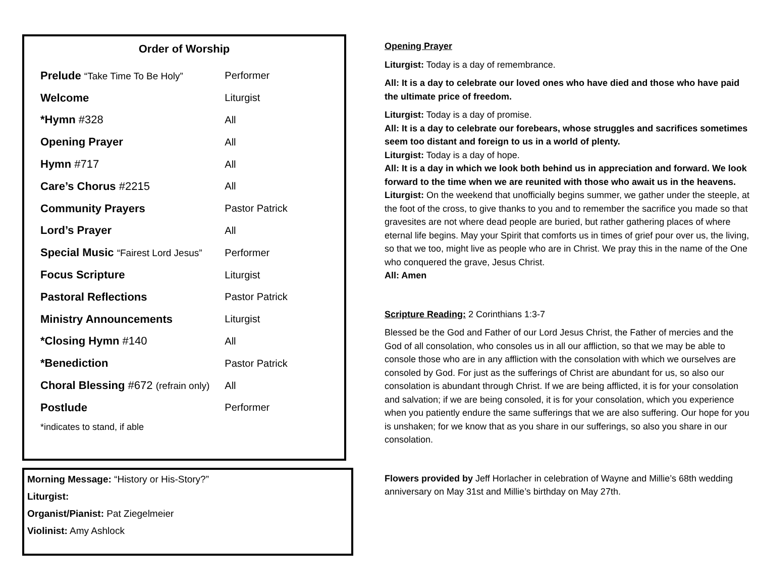Order of Worship
| Prelude “Take Time To Be Holy” | Performer |
| Welcome | Liturgist |
| *Hymn #328 | All |
| Opening Prayer | All |
| Hymn #717 | All |
| Care’s Chorus #2215 | All |
| Community Prayers | Pastor Patrick |
| Lord’s Prayer | All |
| Special Music “Fairest Lord Jesus” | Performer |
| Focus Scripture | Liturgist |
| Pastoral Reflections | Pastor Patrick |
| Ministry Announcements | Liturgist |
| *Closing Hymn #140 | All |
| *Benediction | Pastor Patrick |
| Choral Blessing #672 (refrain only) | All |
| Postlude | Performer |
*indicates to stand, if able
Morning Message: “History or His-Story?”
Liturgist:
Organist/Pianist: Pat Ziegelmeier
Violinist: Amy Ashlock
Opening Prayer
Liturgist: Today is a day of remembrance.
All: It is a day to celebrate our loved ones who have died and those who have paid the ultimate price of freedom.
Liturgist: Today is a day of promise.
All: It is a day to celebrate our forebears, whose struggles and sacrifices sometimes seem too distant and foreign to us in a world of plenty.
Liturgist: Today is a day of hope.
All: It is a day in which we look both behind us in appreciation and forward. We look forward to the time when we are reunited with those who await us in the heavens.
Liturgist: On the weekend that unofficially begins summer, we gather under the steeple, at the foot of the cross, to give thanks to you and to remember the sacrifice you made so that gravesites are not where dead people are buried, but rather gathering places of where eternal life begins. May your Spirit that comforts us in times of grief pour over us, the living, so that we too, might live as people who are in Christ. We pray this in the name of the One who conquered the grave, Jesus Christ.
All: Amen
Scripture Reading: 2 Corinthians 1:3-7
Blessed be the God and Father of our Lord Jesus Christ, the Father of mercies and the God of all consolation, who consoles us in all our affliction, so that we may be able to console those who are in any affliction with the consolation with which we ourselves are consoled by God. For just as the sufferings of Christ are abundant for us, so also our consolation is abundant through Christ. If we are being afflicted, it is for your consolation and salvation; if we are being consoled, it is for your consolation, which you experience when you patiently endure the same sufferings that we are also suffering. Our hope for you is unshaken; for we know that as you share in our sufferings, so also you share in our consolation.
Flowers provided by Jeff Horlacher in celebration of Wayne and Millie’s 68th wedding anniversary on May 31st and Millie’s birthday on May 27th.